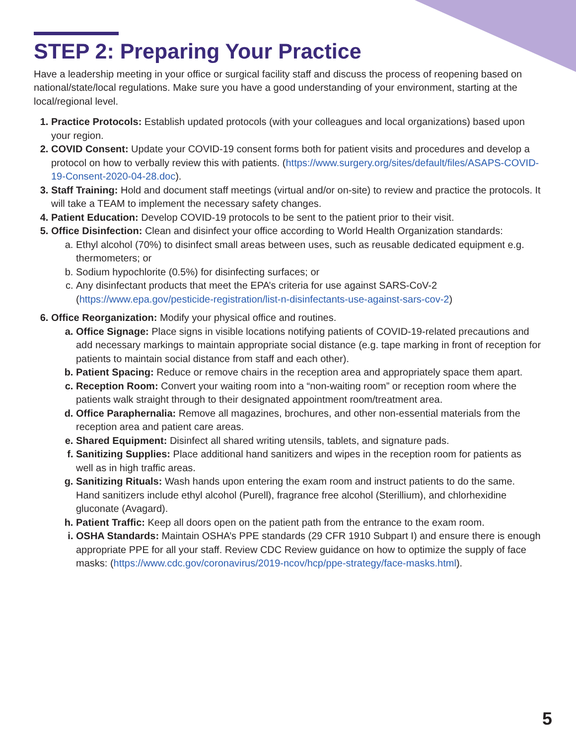STEP 2: Preparing Your Practice
Have a leadership meeting in your office or surgical facility staff and discuss the process of reopening based on national/state/local regulations. Make sure you have a good understanding of your environment, starting at the local/regional level.
1. Practice Protocols: Establish updated protocols (with your colleagues and local organizations) based upon your region.
2. COVID Consent: Update your COVID-19 consent forms both for patient visits and procedures and develop a protocol on how to verbally review this with patients. (https://www.surgery.org/sites/default/files/ASAPS-COVID-19-Consent-2020-04-28.doc).
3. Staff Training: Hold and document staff meetings (virtual and/or on-site) to review and practice the protocols. It will take a TEAM to implement the necessary safety changes.
4. Patient Education: Develop COVID-19 protocols to be sent to the patient prior to their visit.
5. Office Disinfection: Clean and disinfect your office according to World Health Organization standards:
a. Ethyl alcohol (70%) to disinfect small areas between uses, such as reusable dedicated equipment e.g. thermometers; or
b. Sodium hypochlorite (0.5%) for disinfecting surfaces; or
c. Any disinfectant products that meet the EPA’s criteria for use against SARS-CoV-2 (https://www.epa.gov/pesticide-registration/list-n-disinfectants-use-against-sars-cov-2)
6. Office Reorganization: Modify your physical office and routines.
a. Office Signage: Place signs in visible locations notifying patients of COVID-19-related precautions and add necessary markings to maintain appropriate social distance (e.g. tape marking in front of reception for patients to maintain social distance from staff and each other).
b. Patient Spacing: Reduce or remove chairs in the reception area and appropriately space them apart.
c. Reception Room: Convert your waiting room into a “non-waiting room” or reception room where the patients walk straight through to their designated appointment room/treatment area.
d. Office Paraphernalia: Remove all magazines, brochures, and other non-essential materials from the reception area and patient care areas.
e. Shared Equipment: Disinfect all shared writing utensils, tablets, and signature pads.
f. Sanitizing Supplies: Place additional hand sanitizers and wipes in the reception room for patients as well as in high traffic areas.
g. Sanitizing Rituals: Wash hands upon entering the exam room and instruct patients to do the same. Hand sanitizers include ethyl alcohol (Purell), fragrance free alcohol (Sterillium), and chlorhexidine gluconate (Avagard).
h. Patient Traffic: Keep all doors open on the patient path from the entrance to the exam room.
i. OSHA Standards: Maintain OSHA’s PPE standards (29 CFR 1910 Subpart I) and ensure there is enough appropriate PPE for all your staff. Review CDC Review guidance on how to optimize the supply of face masks: (https://www.cdc.gov/coronavirus/2019-ncov/hcp/ppe-strategy/face-masks.html).
5